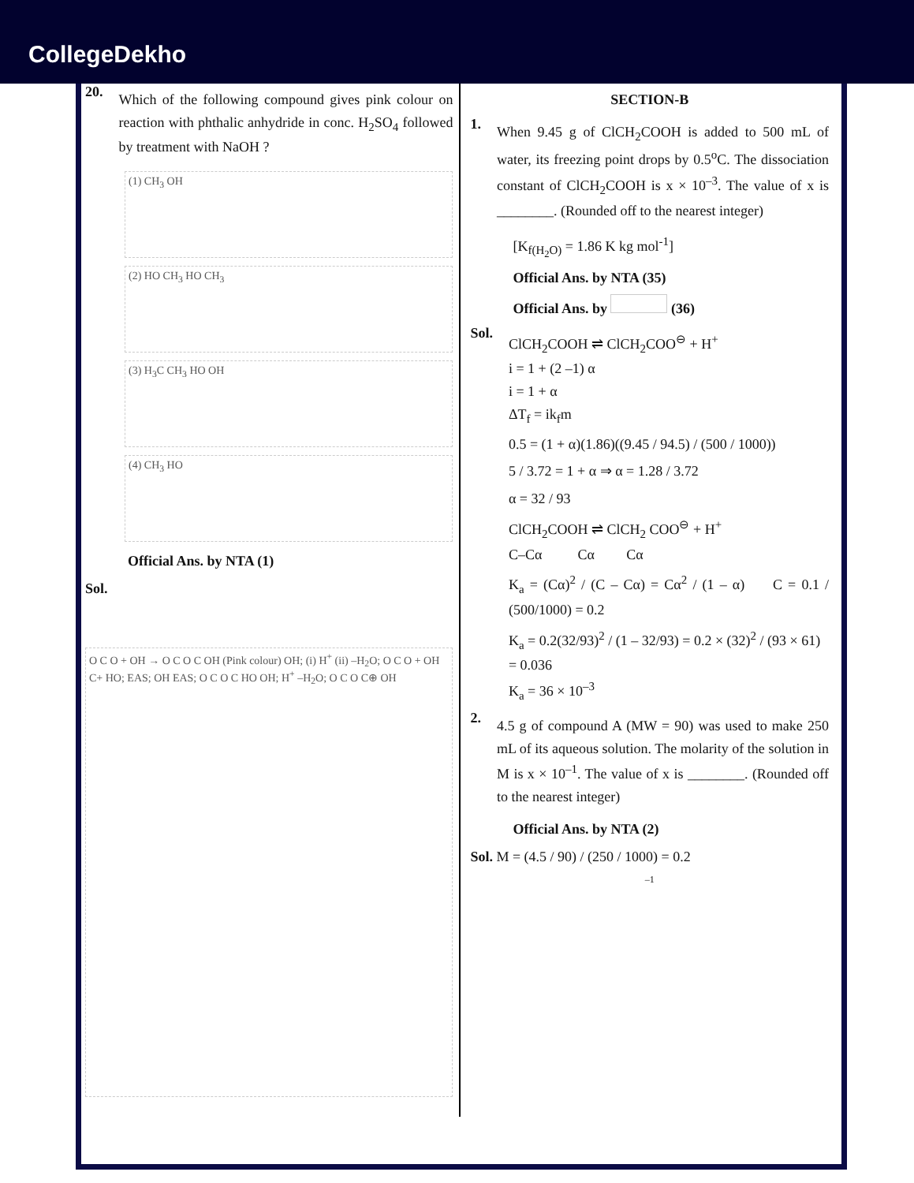CollegeDekho
20.
Which of the following compound gives pink colour on reaction with phthalic anhydride in conc. H<sub>2</sub>SO<sub>4</sub> followed by treatment with NaOH ?
(1) CH<sub>3</sub> OH
(2) HO CH<sub>3</sub> HO CH<sub>3</sub>
(3) H<sub>3</sub>C CH<sub>3</sub> HO OH
(4) CH<sub>3</sub> HO
Official Ans. by NTA (1)
Sol.
O C O + OH → O C O C OH (Pink colour) OH; (i) H<sup>+</sup> (ii) –H<sub>2</sub>O; O C O + OH C+ HO; EAS; OH EAS; O C O C HO OH; H<sup>+</sup> –H<sub>2</sub>O; O C O C⊕ OH
SECTION-B
1.
When 9.45 g of ClCH<sub>2</sub>COOH is added to 500 mL of water, its freezing point drops by 0.5<sup>o</sup>C. The dissociation constant of ClCH<sub>2</sub>COOH is x × 10<sup>–3</sup>. The value of x is ________. (Rounded off to the nearest integer)
[K<sub>f(H<sub>2</sub>O)</sub> = 1.86 K kg mol<sup>-1</sup>]
Official Ans. by NTA (35)
Official Ans. by (36)
Sol.
ClCH<sub>2</sub>COOH ⇌ ClCH<sub>2</sub>COO<sup>⊖</sup> + H<sup>+</sup>
i = 1 + (2 –1) α
i = 1 + α
ΔT<sub>f</sub> = ik<sub>f</sub>m
0.5 = (1 + α)(1.86)((9.45 / 94.5) / (500 / 1000))
5 / 3.72 = 1 + α ⇒ α = 1.28 / 3.72
α = 32 / 93
ClCH<sub>2</sub>COOH ⇌ ClCH<sub>2</sub> COO<sup>⊖</sup> + H<sup>+</sup>
C–Cα Cα Cα
K<sub>a</sub> = (Cα)<sup>2</sup> / (C – Cα) = Cα<sup>2</sup> / (1 – α) C = 0.1 / (500/1000) = 0.2
K<sub>a</sub> = 0.2(32/93)<sup>2</sup> / (1 – 32/93) = 0.2 × (32)<sup>2</sup> / (93 × 61)
= 0.036
K<sub>a</sub> = 36 × 10<sup>–3</sup>
2.
4.5 g of compound A (MW = 90) was used to make 250 mL of its aqueous solution. The molarity of the solution in M is x × 10<sup>–1</sup>. The value of x is ________. (Rounded off to the nearest integer)
Official Ans. by NTA (2)
Sol. M = (4.5 / 90) / (250 / 1000) = 0.2
–1